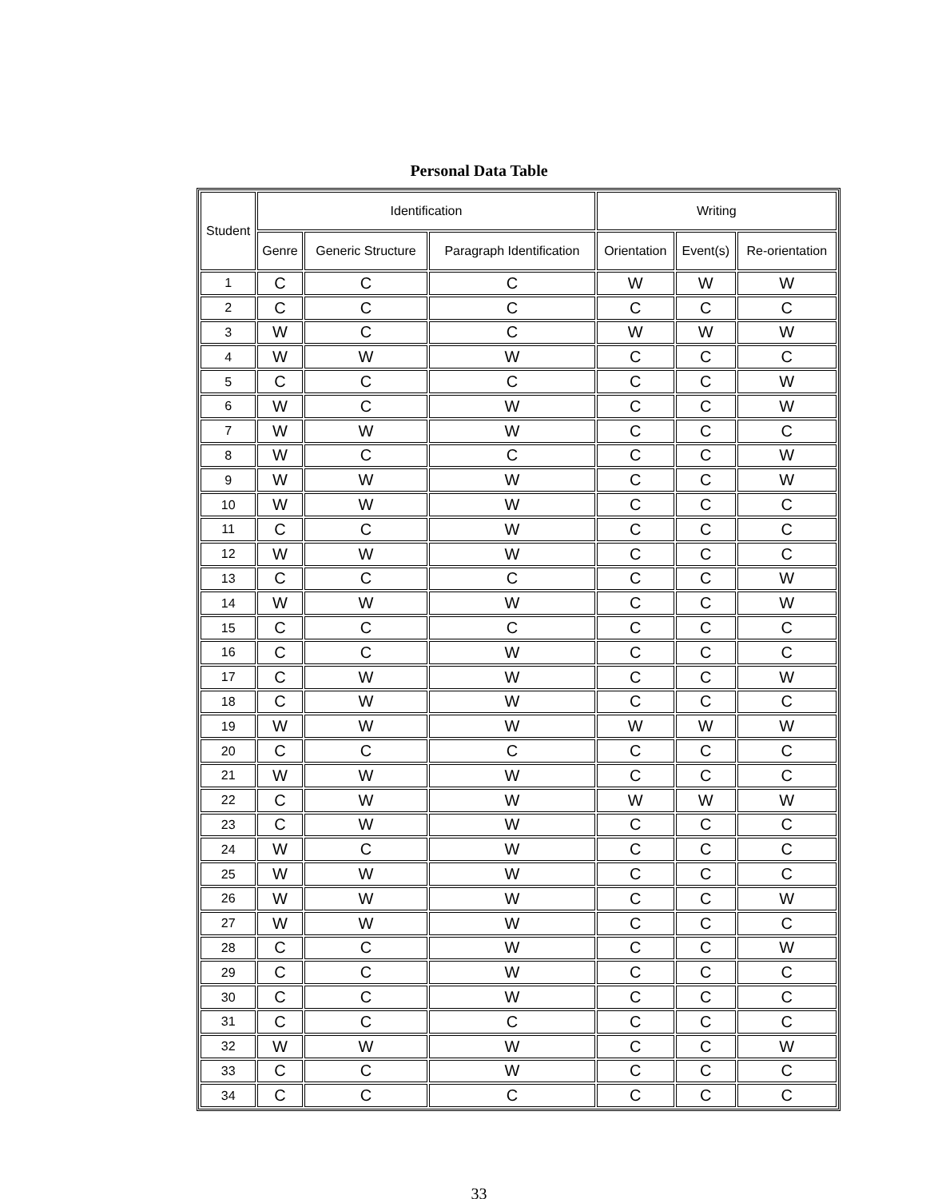Personal Data Table
| Student | Identification | | | Writing | | |
| --- | --- | --- | --- | --- | --- | --- |
| | Genre | Generic Structure | Paragraph Identification | Orientation | Event(s) | Re-orientation |
| 1 | C | C | C | W | W | W |
| 2 | C | C | C | C | C | C |
| 3 | W | C | C | W | W | W |
| 4 | W | W | W | C | C | C |
| 5 | C | C | C | C | C | W |
| 6 | W | C | W | C | C | W |
| 7 | W | W | W | C | C | C |
| 8 | W | C | C | C | C | W |
| 9 | W | W | W | C | C | W |
| 10 | W | W | W | C | C | C |
| 11 | C | C | W | C | C | C |
| 12 | W | W | W | C | C | C |
| 13 | C | C | C | C | C | W |
| 14 | W | W | W | C | C | W |
| 15 | C | C | C | C | C | C |
| 16 | C | C | W | C | C | C |
| 17 | C | W | W | C | C | W |
| 18 | C | W | W | C | C | C |
| 19 | W | W | W | W | W | W |
| 20 | C | C | C | C | C | C |
| 21 | W | W | W | C | C | C |
| 22 | C | W | W | W | W | W |
| 23 | C | W | W | C | C | C |
| 24 | W | C | W | C | C | C |
| 25 | W | W | W | C | C | C |
| 26 | W | W | W | C | C | W |
| 27 | W | W | W | C | C | C |
| 28 | C | C | W | C | C | W |
| 29 | C | C | W | C | C | C |
| 30 | C | C | W | C | C | C |
| 31 | C | C | C | C | C | C |
| 32 | W | W | W | C | C | W |
| 33 | C | C | W | C | C | C |
| 34 | C | C | C | C | C | C |
33